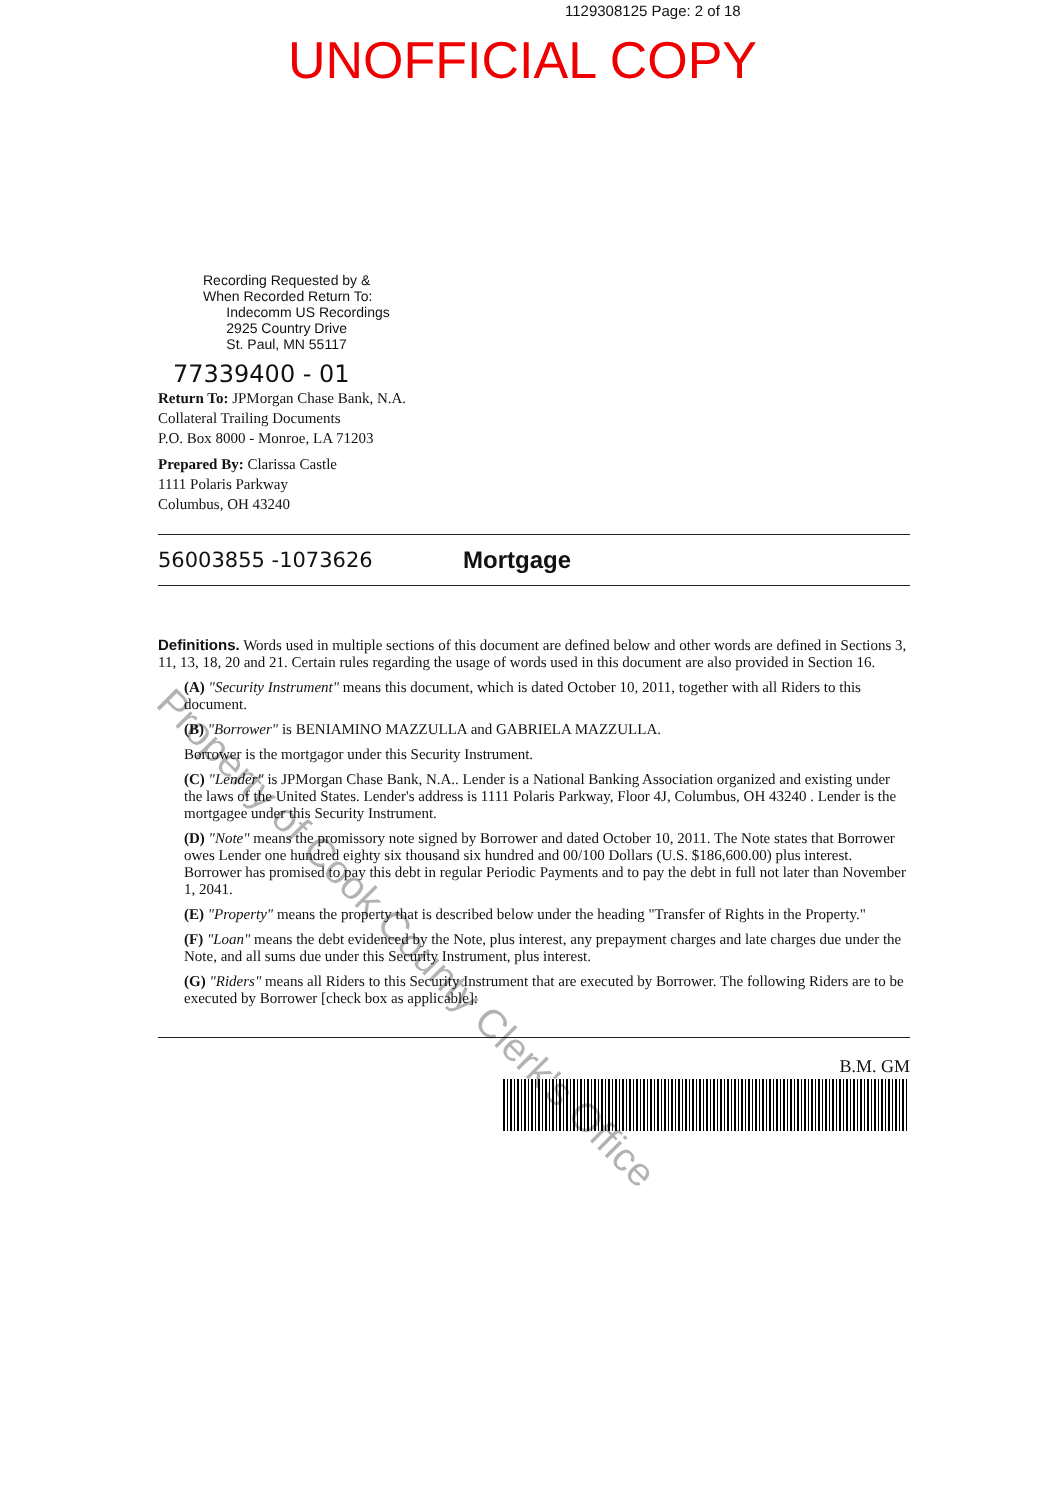1129308125 Page: 2 of 18
UNOFFICIAL COPY
Recording Requested by &
When Recorded Return To:
Indecomm US Recordings
2925 Country Drive
St. Paul, MN 55117
77339400 - 01
Return To: JPMorgan Chase Bank, N.A.
Collateral Trailing Documents
P.O. Box 8000 - Monroe, LA 71203
Prepared By: Clarissa Castle
1111 Polaris Parkway
Columbus, OH 43240
56003855 -1073626 Mortgage
Definitions. Words used in multiple sections of this document are defined below and other words are defined in Sections 3, 11, 13, 18, 20 and 21. Certain rules regarding the usage of words used in this document are also provided in Section 16.
(A) "Security Instrument" means this document, which is dated October 10, 2011, together with all Riders to this document.
(B) "Borrower" is BENIAMINO MAZZULLA and GABRIELA MAZZULLA.
Borrower is the mortgagor under this Security Instrument.
(C) "Lender" is JPMorgan Chase Bank, N.A.. Lender is a National Banking Association organized and existing under the laws of the United States. Lender's address is 1111 Polaris Parkway, Floor 4J, Columbus, OH 43240 . Lender is the mortgagee under this Security Instrument.
(D) "Note" means the promissory note signed by Borrower and dated October 10, 2011. The Note states that Borrower owes Lender one hundred eighty six thousand six hundred and 00/100 Dollars (U.S. $186,600.00) plus interest. Borrower has promised to pay this debt in regular Periodic Payments and to pay the debt in full not later than November 1, 2041.
(E) "Property" means the property that is described below under the heading "Transfer of Rights in the Property."
(F) "Loan" means the debt evidenced by the Note, plus interest, any prepayment charges and late charges due under the Note, and all sums due under this Security Instrument, plus interest.
(G) "Riders" means all Riders to this Security Instrument that are executed by Borrower. The following Riders are to be executed by Borrower [check box as applicable]:
B.M. GM
Property of Cook County Clerk's Office